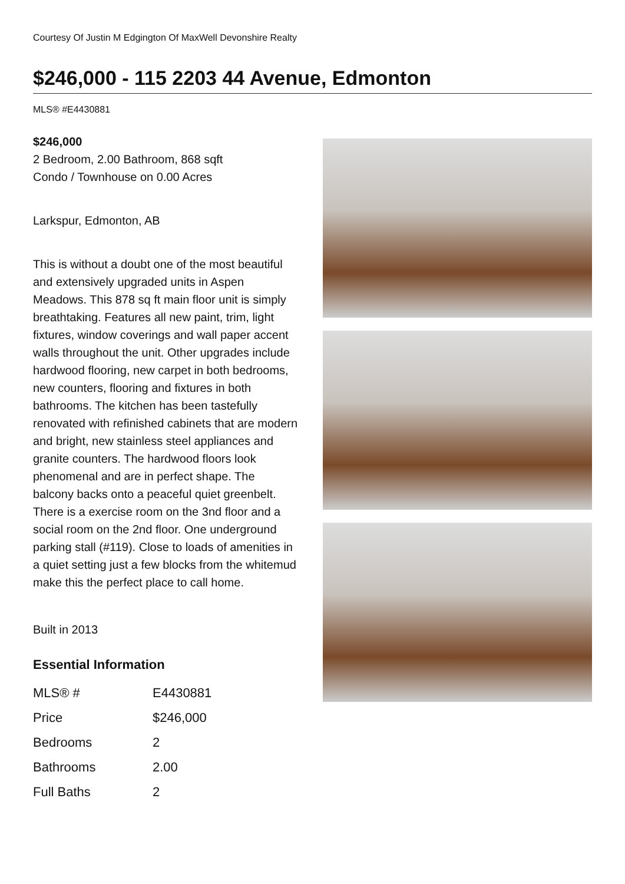Courtesy Of Justin M Edgington Of MaxWell Devonshire Realty
$246,000 - 115 2203 44 Avenue, Edmonton
MLS® #E4430881
$246,000
2 Bedroom, 2.00 Bathroom, 868 sqft
Condo / Townhouse on 0.00 Acres
Larkspur, Edmonton, AB
This is without a doubt one of the most beautiful and extensively upgraded units in Aspen Meadows. This 878 sq ft main floor unit is simply breathtaking. Features all new paint, trim, light fixtures, window coverings and wall paper accent walls throughout the unit. Other upgrades include hardwood flooring, new carpet in both bedrooms, new counters, flooring and fixtures in both bathrooms. The kitchen has been tastefully renovated with refinished cabinets that are modern and bright, new stainless steel appliances and granite counters. The hardwood floors look phenomenal and are in perfect shape. The balcony backs onto a peaceful quiet greenbelt. There is a exercise room on the 3nd floor and a social room on the 2nd floor. One underground parking stall (#119). Close to loads of amenities in a quiet setting just a few blocks from the whitemud make this the perfect place to call home.
Built in 2013
Essential Information
| MLS® # | E4430881 |
| Price | $246,000 |
| Bedrooms | 2 |
| Bathrooms | 2.00 |
| Full Baths | 2 |